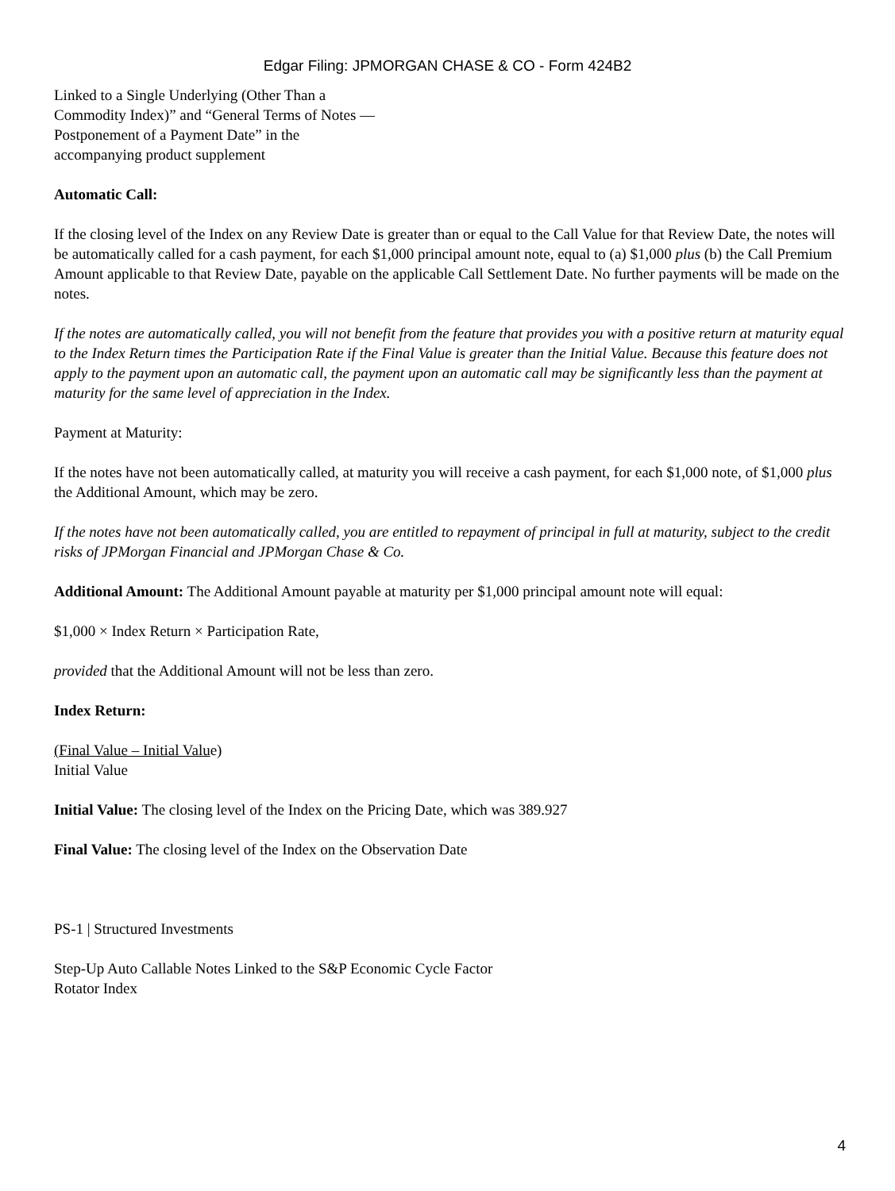Edgar Filing: JPMORGAN CHASE & CO - Form 424B2
Linked to a Single Underlying (Other Than a
Commodity Index)” and “General Terms of Notes —
Postponement of a Payment Date” in the
accompanying product supplement
Automatic Call:
If the closing level of the Index on any Review Date is greater than or equal to the Call Value for that Review Date, the notes will be automatically called for a cash payment, for each $1,000 principal amount note, equal to (a) $1,000 plus (b) the Call Premium Amount applicable to that Review Date, payable on the applicable Call Settlement Date. No further payments will be made on the notes.
If the notes are automatically called, you will not benefit from the feature that provides you with a positive return at maturity equal to the Index Return times the Participation Rate if the Final Value is greater than the Initial Value. Because this feature does not apply to the payment upon an automatic call, the payment upon an automatic call may be significantly less than the payment at maturity for the same level of appreciation in the Index.
Payment at Maturity:
If the notes have not been automatically called, at maturity you will receive a cash payment, for each $1,000 note, of $1,000 plus the Additional Amount, which may be zero.
If the notes have not been automatically called, you are entitled to repayment of principal in full at maturity, subject to the credit risks of JPMorgan Financial and JPMorgan Chase & Co.
Additional Amount: The Additional Amount payable at maturity per $1,000 principal amount note will equal:
$1,000 × Index Return × Participation Rate,
provided that the Additional Amount will not be less than zero.
Index Return:
(Final Value – Initial Value)
Initial Value
Initial Value: The closing level of the Index on the Pricing Date, which was 389.927
Final Value: The closing level of the Index on the Observation Date
PS-1 | Structured Investments
Step-Up Auto Callable Notes Linked to the S&P Economic Cycle Factor
Rotator Index
4